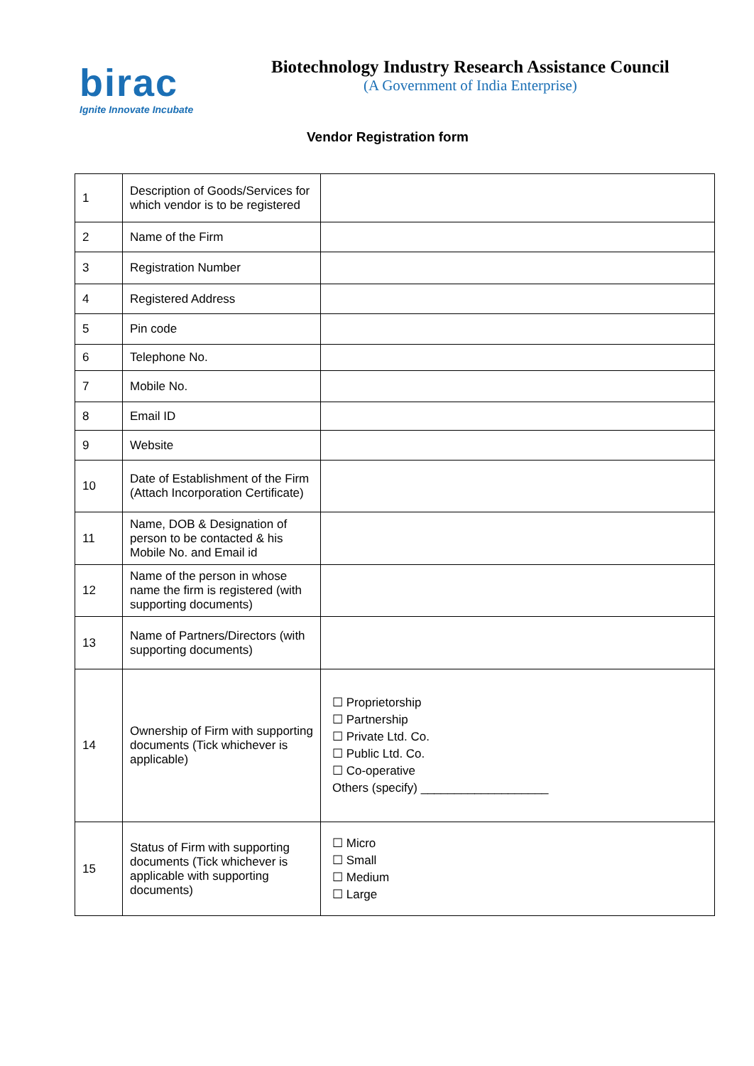birac
Ignite Innovate Incubate
Biotechnology Industry Research Assistance Council
(A Government of India Enterprise)
Vendor Registration form
| 1 | Description of Goods/Services for which vendor is to be registered | |
| 2 | Name of the Firm | |
| 3 | Registration Number | |
| 4 | Registered Address | |
| 5 | Pin code | |
| 6 | Telephone No. | |
| 7 | Mobile No. | |
| 8 | Email ID | |
| 9 | Website | |
| 10 | Date of Establishment of the Firm (Attach Incorporation Certificate) | |
| 11 | Name, DOB & Designation of person to be contacted & his Mobile No. and Email id | |
| 12 | Name of the person in whose name the firm is registered (with supporting documents) | |
| 13 | Name of Partners/Directors (with supporting documents) | |
| 14 | Ownership of Firm with supporting documents (Tick whichever is applicable) | ☐ Proprietorship ☐ Partnership ☐ Private Ltd. Co. ☐ Public Ltd. Co. ☐ Co-operative Others (specify) ___________________ |
| 15 | Status of Firm with supporting documents (Tick whichever is applicable with supporting documents) | ☐ Micro ☐ Small ☐ Medium ☐ Large |